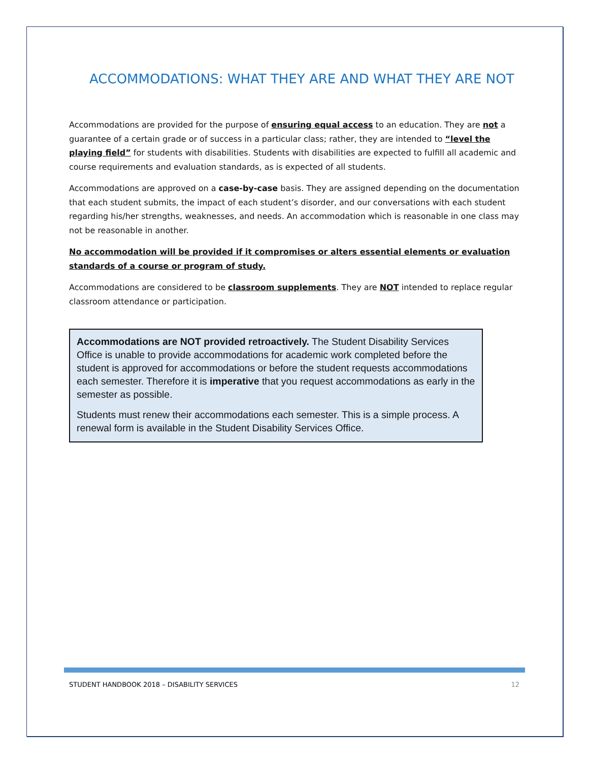ACCOMMODATIONS: WHAT THEY ARE AND WHAT THEY ARE NOT
Accommodations are provided for the purpose of ensuring equal access to an education. They are not a guarantee of a certain grade or of success in a particular class; rather, they are intended to “level the playing field” for students with disabilities. Students with disabilities are expected to fulfill all academic and course requirements and evaluation standards, as is expected of all students.
Accommodations are approved on a case-by-case basis. They are assigned depending on the documentation that each student submits, the impact of each student’s disorder, and our conversations with each student regarding his/her strengths, weaknesses, and needs. An accommodation which is reasonable in one class may not be reasonable in another.
No accommodation will be provided if it compromises or alters essential elements or evaluation standards of a course or program of study.
Accommodations are considered to be classroom supplements. They are NOT intended to replace regular classroom attendance or participation.
Accommodations are NOT provided retroactively. The Student Disability Services Office is unable to provide accommodations for academic work completed before the student is approved for accommodations or before the student requests accommodations each semester. Therefore it is imperative that you request accommodations as early in the semester as possible.
Students must renew their accommodations each semester. This is a simple process. A renewal form is available in the Student Disability Services Office.
STUDENT HANDBOOK 2018 – DISABILITY SERVICES 12